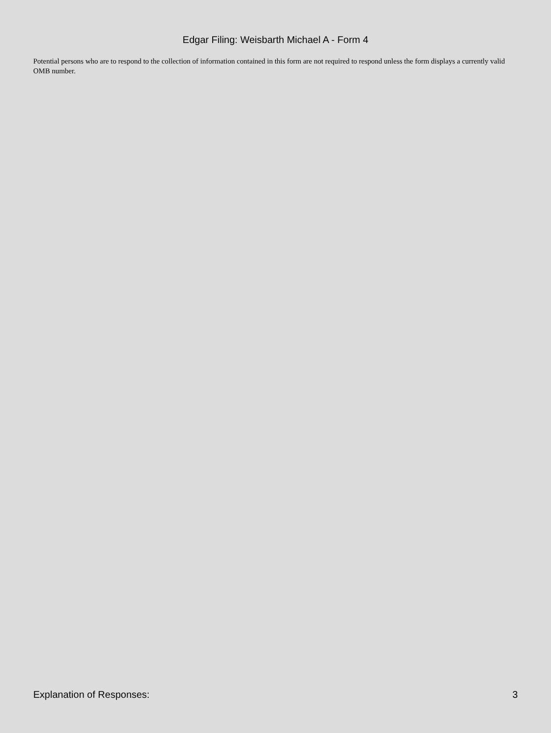Edgar Filing: Weisbarth Michael A - Form 4
Potential persons who are to respond to the collection of information contained in this form are not required to respond unless the form displays a currently valid OMB number.
Explanation of Responses: 3